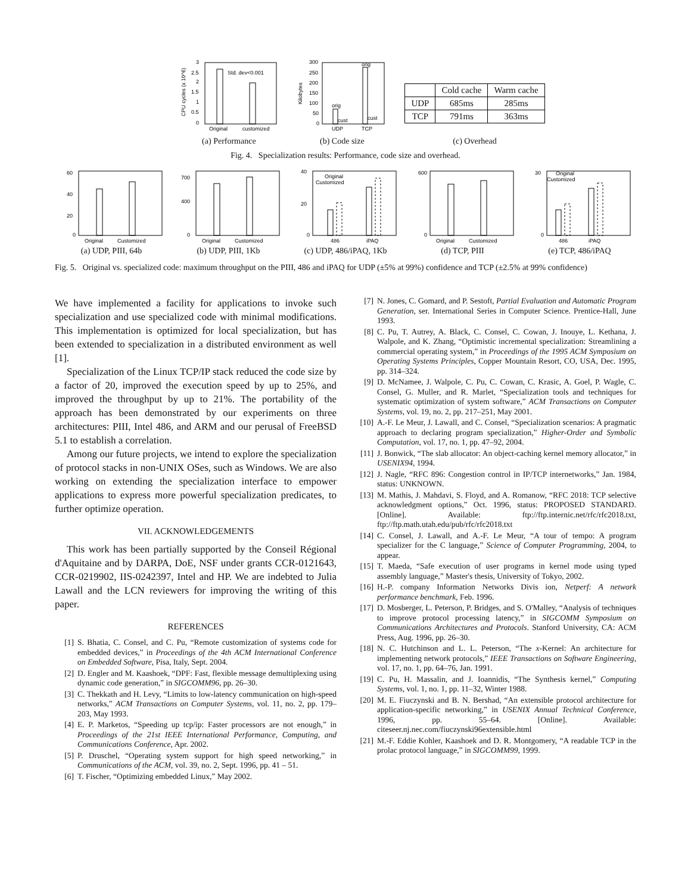3
2.5
2
1.5
1
0.5
0
Std. dev<0.001
Original
customized
CPU cycles (x 10^6)
(a) Performance
300
250
200
150
100
50
0
orig
orig
cust
cust
UDP
TCP
Kilobytes
(b) Code size
| | Cold cache | Warm cache |
| --- | --- | --- |
| UDP | 685ms | 285ms |
| TCP | 791ms | 363ms |
(c) Overhead
Fig. 4. Specialization results: Performance, code size and overhead.
0
60
40
20
Original
Customized
(a) UDP, PIII, 64b
0
700
400
Original
Customized
(b) UDP, PIII, 1Kb
0
40
20
Original
Customized
486
iPAQ
(c) UDP, 486/iPAQ, 1Kb
0
600
Original
Customized
(d) TCP, PIII
0
30
Original
Customized
486
iPAQ
(e) TCP, 486/iPAQ
Fig. 5. Original vs. specialized code: maximum throughput on the PIII, 486 and iPAQ for UDP (±5% at 99%) confidence and TCP (±2.5% at 99% confidence)
We have implemented a facility for applications to invoke such specialization and use specialized code with minimal modifications. This implementation is optimized for local specialization, but has been extended to specialization in a distributed environment as well [1].
Specialization of the Linux TCP/IP stack reduced the code size by a factor of 20, improved the execution speed by up to 25%, and improved the throughput by up to 21%. The portability of the approach has been demonstrated by our experiments on three architectures: PIII, Intel 486, and ARM and our perusal of FreeBSD 5.1 to establish a correlation.
Among our future projects, we intend to explore the specialization of protocol stacks in non-UNIX OSes, such as Windows. We are also working on extending the specialization interface to empower applications to express more powerful specialization predicates, to further optimize operation.
VII. ACKNOWLEDGEMENTS
This work has been partially supported by the Conseil Régional d'Aquitaine and by DARPA, DoE, NSF under grants CCR-0121643, CCR-0219902, IIS-0242397, Intel and HP. We are indebted to Julia Lawall and the LCN reviewers for improving the writing of this paper.
REFERENCES
[1] S. Bhatia, C. Consel, and C. Pu, “Remote customization of systems code for embedded devices,” in Proceedings of the 4th ACM International Conference on Embedded Software, Pisa, Italy, Sept. 2004.
[2] D. Engler and M. Kaashoek, “DPF: Fast, flexible message demultiplexing using dynamic code generation,” in SIGCOMM96, pp. 26–30.
[3] C. Thekkath and H. Levy, “Limits to low-latency communication on high-speed networks,” ACM Transactions on Computer Systems, vol. 11, no. 2, pp. 179–203, May 1993.
[4] E. P. Marketos, “Speeding up tcp/ip: Faster processors are not enough,” in Proceedings of the 21st IEEE International Performance, Computing, and Communications Conference, Apr. 2002.
[5] P. Druschel, “Operating system support for high speed networking,” in Communications of the ACM, vol. 39, no. 2, Sept. 1996, pp. 41 – 51.
[6] T. Fischer, “Optimizing embedded Linux,” May 2002.
[7] N. Jones, C. Gomard, and P. Sestoft, Partial Evaluation and Automatic Program Generation, ser. International Series in Computer Science. Prentice-Hall, June 1993.
[8] C. Pu, T. Autrey, A. Black, C. Consel, C. Cowan, J. Inouye, L. Kethana, J. Walpole, and K. Zhang, “Optimistic incremental specialization: Streamlining a commercial operating system,” in Proceedings of the 1995 ACM Symposium on Operating Systems Principles, Copper Mountain Resort, CO, USA, Dec. 1995, pp. 314–324.
[9] D. McNamee, J. Walpole, C. Pu, C. Cowan, C. Krasic, A. Goel, P. Wagle, C. Consel, G. Muller, and R. Marlet, “Specialization tools and techniques for systematic optimization of system software,” ACM Transactions on Computer Systems, vol. 19, no. 2, pp. 217–251, May 2001.
[10] A.-F. Le Meur, J. Lawall, and C. Consel, “Specialization scenarios: A pragmatic approach to declaring program specialization,” Higher-Order and Symbolic Computation, vol. 17, no. 1, pp. 47–92, 2004.
[11] J. Bonwick, “The slab allocator: An object-caching kernel memory allocator,” in USENIX94, 1994.
[12] J. Nagle, “RFC 896: Congestion control in IP/TCP internetworks,” Jan. 1984, status: UNKNOWN.
[13] M. Mathis, J. Mahdavi, S. Floyd, and A. Romanow, “RFC 2018: TCP selective acknowledgment options,” Oct. 1996, status: PROPOSED STANDARD. [Online]. Available: ftp://ftp.internic.net/rfc/rfc2018.txt, ftp://ftp.math.utah.edu/pub/rfc/rfc2018.txt
[14] C. Consel, J. Lawall, and A.-F. Le Meur, “A tour of tempo: A program specializer for the C language,” Science of Computer Programming, 2004, to appear.
[15] T. Maeda, “Safe execution of user programs in kernel mode using typed assembly language,” Master's thesis, University of Tokyo, 2002.
[16] H.-P. company Information Networks Divis ion, Netperf: A network performance benchmark, Feb. 1996.
[17] D. Mosberger, L. Peterson, P. Bridges, and S. O'Malley, “Analysis of techniques to improve protocol processing latency,” in SIGCOMM Symposium on Communications Architectures and Protocols. Stanford University, CA: ACM Press, Aug. 1996, pp. 26–30.
[18] N. C. Hutchinson and L. L. Peterson, “The x-Kernel: An architecture for implementing network protocols,” IEEE Transactions on Software Engineering, vol. 17, no. 1, pp. 64–76, Jan. 1991.
[19] C. Pu, H. Massalin, and J. Ioannidis, “The Synthesis kernel,” Computing Systems, vol. 1, no. 1, pp. 11–32, Winter 1988.
[20] M. E. Fiuczynski and B. N. Bershad, “An extensible protocol architecture for application-specific networking,” in USENIX Annual Technical Conference, 1996, pp. 55–64. [Online]. Available: citeseer.nj.nec.com/fiuczynski96extensible.html
[21] M.-F. Eddie Kohler, Kaashoek and D. R. Montgomery, “A readable TCP in the prolac protocol language,” in SIGCOMM99, 1999.